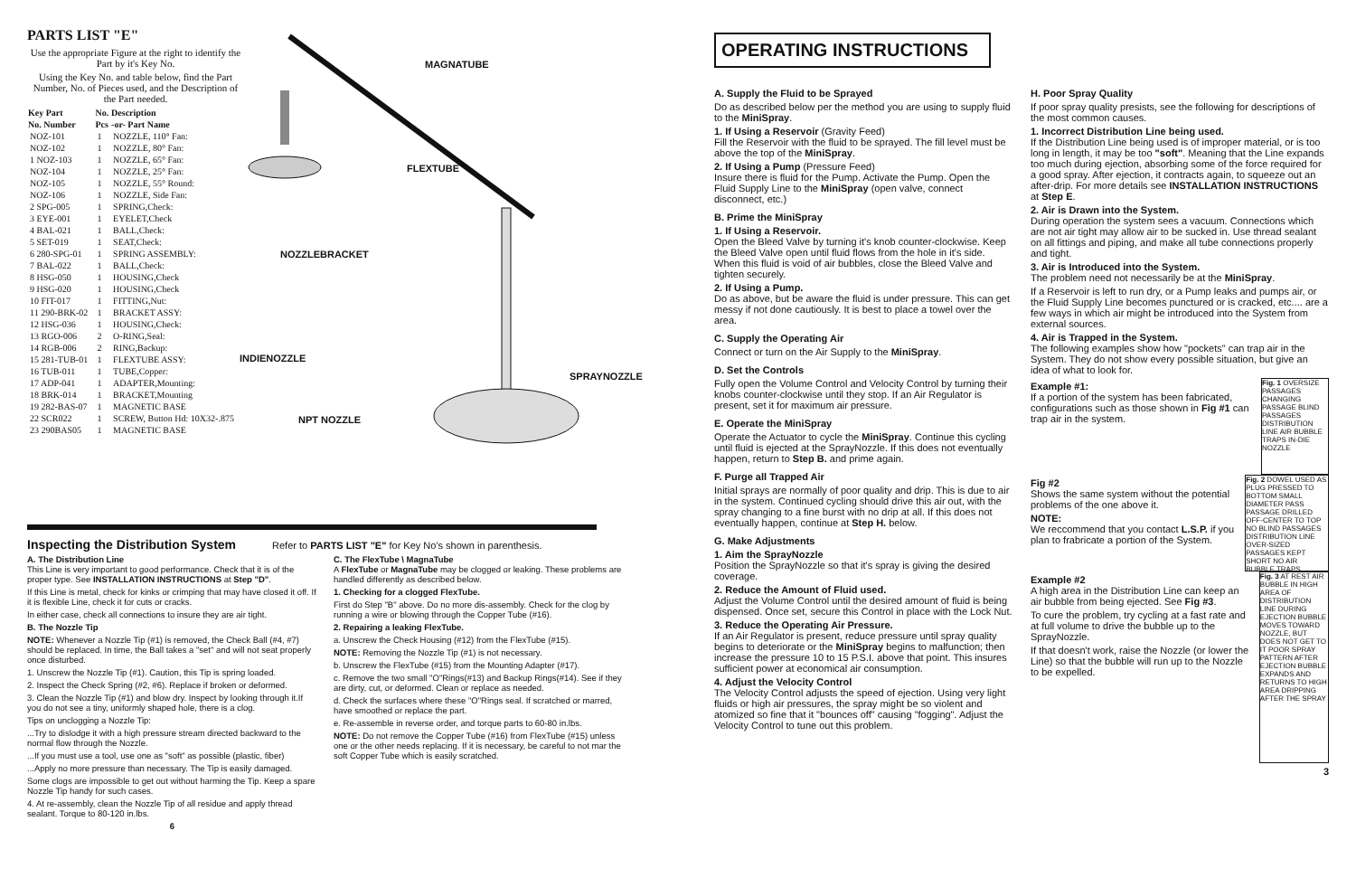PARTS LIST "E"
Use the appropriate Figure at the right to identify the Part by it's Key No.
Using the Key No. and table below, find the Part Number, No. of Pieces used, and the Description of the Part needed.
| Key Part | No. | Description |
| --- | --- | --- |
| No. Number | Pcs | -or- Part Name |
| NOZ-101 | 1 | NOZZLE, 110° Fan: |
| NOZ-102 | 1 | NOZZLE, 80° Fan: |
| 1 NOZ-103 | 1 | NOZZLE, 65° Fan: |
| NOZ-104 | 1 | NOZZLE, 25° Fan: |
| NOZ-105 | 1 | NOZZLE, 55° Round: |
| NOZ-106 | 1 | NOZZLE, Side Fan: |
| 2 SPG-005 | 1 | SPRING,Check: |
| 3 EYE-001 | 1 | EYELET,Check |
| 4 BAL-021 | 1 | BALL,Check: |
| 5 SET-019 | 1 | SEAT,Check: |
| 6 280-SPG-01 | 1 | SPRING ASSEMBLY: |
| 7 BAL-022 | 1 | BALL,Check: |
| 8 HSG-050 | 1 | HOUSING,Check |
| 9 HSG-020 | 1 | HOUSING,Check |
| 10 FIT-017 | 1 | FITTING,Nut: |
| 11 290-BRK-02 | 1 | BRACKET ASSY: |
| 12 HSG-036 | 1 | HOUSING,Check: |
| 13 RGO-006 | 2 | O-RING,Seal: |
| 14 RGB-006 | 2 | RING,Backup: |
| 15 281-TUB-01 | 1 | FLEXTUBE ASSY: |
| 16 TUB-011 | 1 | TUBE,Copper: |
| 17 ADP-041 | 1 | ADAPTER,Mounting: |
| 18 BRK-014 | 1 | BRACKET,Mounting |
| 19 282-BAS-07 | 1 | MAGNETIC BASE |
| 22 SCR022 | 1 | SCREW, Button Hd: 10X32-.875 |
| 23 290BAS05 | 1 | MAGNETIC BASE |
MAGNATUBE
FLEXTUBE
NOZZLEBRACKET
INDIENOZZLE
SPRAYNOZZLE
NPT NOZZLE
Inspecting the Distribution System
Refer to PARTS LIST "E" for Key No's shown in parenthesis.
A. The Distribution Line
This Line is very important to good performance. Check that it is of the proper type. See INSTALLATION INSTRUCTIONS at Step "D".
If this Line is metal, check for kinks or crimping that may have closed it off. If it is flexible Line, check it for cuts or cracks.
In either case, check all connections to insure they are air tight.
B. The Nozzle Tip
NOTE: Whenever a Nozzle Tip (#1) is removed, the Check Ball (#4, #7) should be replaced. In time, the Ball takes a "set" and will not seat properly once disturbed.
1. Unscrew the Nozzle Tip (#1). Caution, this Tip is spring loaded.
2. Inspect the Check Spring (#2, #6). Replace if broken or deformed.
3. Clean the Nozzle Tip (#1) and blow dry. Inspect by looking through it.If you do not see a tiny, uniformly shaped hole, there is a clog.
Tips on unclogging a Nozzle Tip:
...Try to dislodge it with a high pressure stream directed backward to the normal flow through the Nozzle.
...If you must use a tool, use one as "soft" as possible (plastic, fiber)
...Apply no more pressure than necessary. The Tip is easily damaged.
Some clogs are impossible to get out without harming the Tip. Keep a spare Nozzle Tip handy for such cases.
4. At re-assembly, clean the Nozzle Tip of all residue and apply thread sealant. Torque to 80-120 in.lbs.
6
C. The FlexTube \ MagnaTube
A FlexTube or MagnaTube may be clogged or leaking. These problems are handled differently as described below.
1. Checking for a clogged FlexTube.
First do Step "B" above. Do no more dis-assembly. Check for the clog by running a wire or blowing through the Copper Tube (#16).
2. Repairing a leaking FlexTube.
a. Unscrew the Check Housing (#12) from the FlexTube (#15).
NOTE: Removing the Nozzle Tip (#1) is not necessary.
b. Unscrew the FlexTube (#15) from the Mounting Adapter (#17).
c. Remove the two small "O"Rings(#13) and Backup Rings(#14). See if they are dirty, cut, or deformed. Clean or replace as needed.
d. Check the surfaces where these "O"Rings seal. If scratched or marred, have smoothed or replace the part.
e. Re-assemble in reverse order, and torque parts to 60-80 in.lbs.
NOTE: Do not remove the Copper Tube (#16) from FlexTube (#15) unless one or the other needs replacing. If it is necessary, be careful to not mar the soft Copper Tube which is easily scratched.
OPERATING INSTRUCTIONS
A. Supply the Fluid to be Sprayed
Do as described below per the method you are using to supply fluid to the MiniSpray.
1. If Using a Reservoir (Gravity Feed)
Fill the Reservoir with the fluid to be sprayed. The fill level must be above the top of the MiniSpray.
2. If Using a Pump (Pressure Feed)
Insure there is fluid for the Pump. Activate the Pump. Open the Fluid Supply Line to the MiniSpray (open valve, connect disconnect, etc.)
B. Prime the MiniSpray
1. If Using a Reservoir.
Open the Bleed Valve by turning it's knob counter-clockwise. Keep the Bleed Valve open until fluid flows from the hole in it's side. When this fluid is void of air bubbles, close the Bleed Valve and tighten securely.
2. If Using a Pump.
Do as above, but be aware the fluid is under pressure. This can get messy if not done cautiously. It is best to place a towel over the area.
C. Supply the Operating Air
Connect or turn on the Air Supply to the MiniSpray.
D. Set the Controls
Fully open the Volume Control and Velocity Control by turning their knobs counter-clockwise until they stop. If an Air Regulator is present, set it for maximum air pressure.
E. Operate the MiniSpray
Operate the Actuator to cycle the MiniSpray. Continue this cycling until fluid is ejected at the SprayNozzle. If this does not eventually happen, return to Step B. and prime again.
F. Purge all Trapped Air
Initial sprays are normally of poor quality and drip. This is due to air in the system. Continued cycling should drive this air out, with the spray changing to a fine burst with no drip at all. If this does not eventually happen, continue at Step H. below.
G. Make Adjustments
1. Aim the SprayNozzle
Position the SprayNozzle so that it's spray is giving the desired coverage.
2. Reduce the Amount of Fluid used.
Adjust the Volume Control until the desired amount of fluid is being dispensed. Once set, secure this Control in place with the Lock Nut.
3. Reduce the Operating Air Pressure.
If an Air Regulator is present, reduce pressure until spray quality begins to deteriorate or the MiniSpray begins to malfunction; then increase the pressure 10 to 15 P.S.I. above that point. This insures sufficient power at economical air consumption.
4. Adjust the Velocity Control
The Velocity Control adjusts the speed of ejection. Using very light fluids or high air pressures, the spray might be so violent and atomized so fine that it "bounces off" causing "fogging". Adjust the Velocity Control to tune out this problem.
H. Poor Spray Quality
If poor spray quality presists, see the following for descriptions of the most common causes.
1. Incorrect Distribution Line being used.
If the Distribution Line being used is of improper material, or is too long in length, it may be too "soft". Meaning that the Line expands too much during ejection, absorbing some of the force required for a good spray. After ejection, it contracts again, to squeeze out an after-drip. For more details see INSTALLATION INSTRUCTIONS at Step E.
2. Air is Drawn into the System.
During operation the system sees a vacuum. Connections which are not air tight may allow air to be sucked in. Use thread sealant on all fittings and piping, and make all tube connections properly and tight.
3. Air is Introduced into the System.
The problem need not necessarily be at the MiniSpray.
If a Reservoir is left to run dry, or a Pump leaks and pumps air, or the Fluid Supply Line becomes punctured or is cracked, etc.... are a few ways in which air might be introduced into the System from external sources.
4. Air is Trapped in the System.
The following examples show how "pockets" can trap air in the System. They do not show every possible situation, but give an idea of what to look for.
Example #1:
If a portion of the system has been fabricated, configurations such as those shown in Fig #1 can trap air in the system.
Fig. 1 OVERSIZE PASSAGES CHANGING PASSAGE BLIND PASSAGES DISTRIBUTION LINE AIR BUBBLE TRAPS IN-DIE NOZZLE
Fig #2
Shows the same system without the potential problems of the one above it.
NOTE:
We reccommend that you contact L.S.P. if you plan to frabricate a portion of the System.
Fig. 2 DOWEL USED AS PLUG PRESSED TO BOTTOM SMALL DIAMETER PASS PASSAGE DRILLED OFF-CENTER TO TOP NO BLIND PASSAGES DISTRIBUTION LINE OVER-SIZED PASSAGES KEPT SHORT NO AIR BUBBLE TRAPS
Example #2
A high area in the Distribution Line can keep an air bubble from being ejected. See Fig #3.
To cure the problem, try cycling at a fast rate and at full volume to drive the bubble up to the SprayNozzle.
If that doesn't work, raise the Nozzle (or lower the Line) so that the bubble will run up to the Nozzle to be expelled.
Fig. 3 AT REST AIR BUBBLE IN HIGH AREA OF DISTRIBUTION LINE DURING EJECTION BUBBLE MOVES TOWARD NOZZLE, BUT DOES NOT GET TO IT POOR SPRAY PATTERN AFTER EJECTION BUBBLE EXPANDS AND RETURNS TO HIGH AREA DRIPPING AFTER THE SPRAY
3